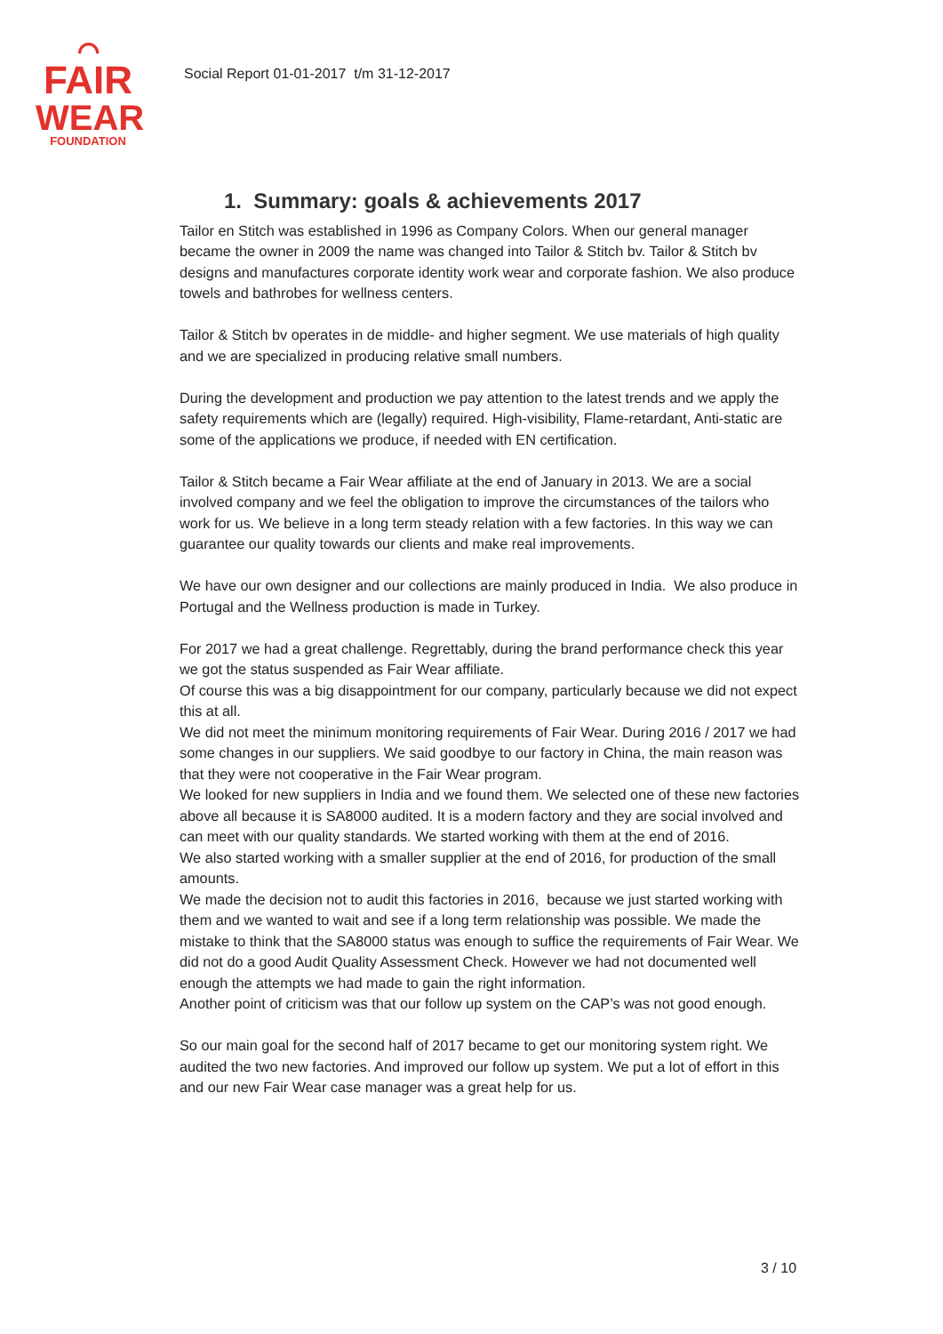⌒
FAIR
WEAR
FOUNDATION
Social Report 01-01-2017 t/m 31-12-2017
1. Summary: goals & achievements 2017
Tailor en Stitch was established in 1996 as Company Colors. When our general manager became the owner in 2009 the name was changed into Tailor & Stitch bv. Tailor & Stitch bv designs and manufactures corporate identity work wear and corporate fashion. We also produce towels and bathrobes for wellness centers.
Tailor & Stitch bv operates in de middle- and higher segment. We use materials of high quality and we are specialized in producing relative small numbers.
During the development and production we pay attention to the latest trends and we apply the safety requirements which are (legally) required. High-visibility, Flame-retardant, Anti-static are some of the applications we produce, if needed with EN certification.
Tailor & Stitch became a Fair Wear affiliate at the end of January in 2013. We are a social involved company and we feel the obligation to improve the circumstances of the tailors who work for us. We believe in a long term steady relation with a few factories. In this way we can guarantee our quality towards our clients and make real improvements.
We have our own designer and our collections are mainly produced in India. We also produce in Portugal and the Wellness production is made in Turkey.
For 2017 we had a great challenge. Regrettably, during the brand performance check this year we got the status suspended as Fair Wear affiliate.
Of course this was a big disappointment for our company, particularly because we did not expect this at all.
We did not meet the minimum monitoring requirements of Fair Wear. During 2016 / 2017 we had some changes in our suppliers. We said goodbye to our factory in China, the main reason was that they were not cooperative in the Fair Wear program.
We looked for new suppliers in India and we found them. We selected one of these new factories above all because it is SA8000 audited. It is a modern factory and they are social involved and can meet with our quality standards. We started working with them at the end of 2016.
We also started working with a smaller supplier at the end of 2016, for production of the small amounts.
We made the decision not to audit this factories in 2016, because we just started working with them and we wanted to wait and see if a long term relationship was possible. We made the mistake to think that the SA8000 status was enough to suffice the requirements of Fair Wear. We did not do a good Audit Quality Assessment Check. However we had not documented well enough the attempts we had made to gain the right information.
Another point of criticism was that our follow up system on the CAP’s was not good enough.
So our main goal for the second half of 2017 became to get our monitoring system right. We audited the two new factories. And improved our follow up system. We put a lot of effort in this and our new Fair Wear case manager was a great help for us.
3 / 10